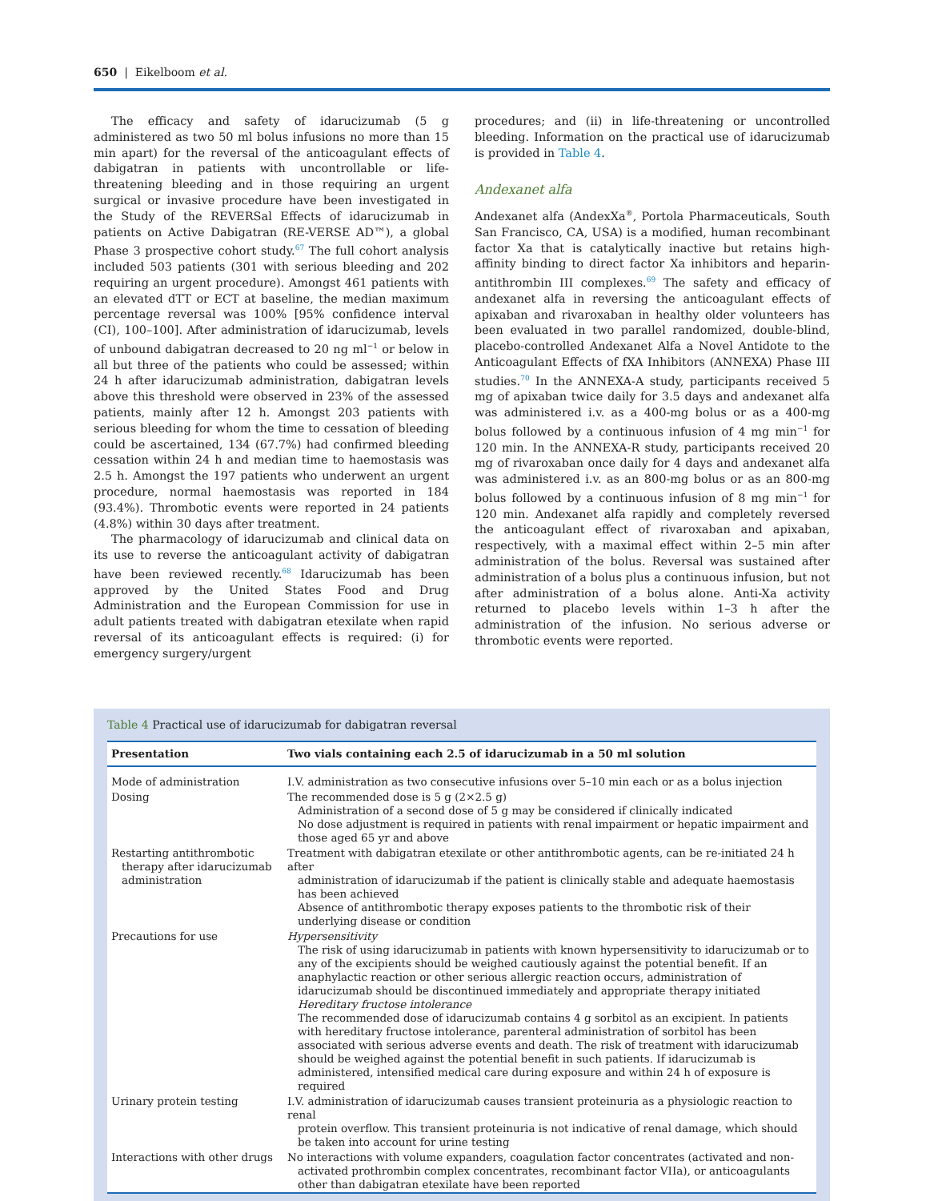650 | Eikelboom et al.
The efficacy and safety of idarucizumab (5 g administered as two 50 ml bolus infusions no more than 15 min apart) for the reversal of the anticoagulant effects of dabigatran in patients with uncontrollable or life-threatening bleeding and in those requiring an urgent surgical or invasive procedure have been investigated in the Study of the REVERSal Effects of idarucizumab in patients on Active Dabigatran (RE-VERSE AD™), a global Phase 3 prospective cohort study.<sup>67</sup> The full cohort analysis included 503 patients (301 with serious bleeding and 202 requiring an urgent procedure). Amongst 461 patients with an elevated dTT or ECT at baseline, the median maximum percentage reversal was 100% [95% confidence interval (CI), 100–100]. After administration of idarucizumab, levels of unbound dabigatran decreased to 20 ng ml<sup>−1</sup> or below in all but three of the patients who could be assessed; within 24 h after idarucizumab administration, dabigatran levels above this threshold were observed in 23% of the assessed patients, mainly after 12 h. Amongst 203 patients with serious bleeding for whom the time to cessation of bleeding could be ascertained, 134 (67.7%) had confirmed bleeding cessation within 24 h and median time to haemostasis was 2.5 h. Amongst the 197 patients who underwent an urgent procedure, normal haemostasis was reported in 184 (93.4%). Thrombotic events were reported in 24 patients (4.8%) within 30 days after treatment.
The pharmacology of idarucizumab and clinical data on its use to reverse the anticoagulant activity of dabigatran have been reviewed recently.<sup>68</sup> Idarucizumab has been approved by the United States Food and Drug Administration and the European Commission for use in adult patients treated with dabigatran etexilate when rapid reversal of its anticoagulant effects is required: (i) for emergency surgery/urgent
procedures; and (ii) in life-threatening or uncontrolled bleeding. Information on the practical use of idarucizumab is provided in Table 4.
Andexanet alfa
Andexanet alfa (AndexXa<sup>®</sup>, Portola Pharmaceuticals, South San Francisco, CA, USA) is a modified, human recombinant factor Xa that is catalytically inactive but retains high-affinity binding to direct factor Xa inhibitors and heparin-antithrombin III complexes.<sup>69</sup> The safety and efficacy of andexanet alfa in reversing the anticoagulant effects of apixaban and rivaroxaban in healthy older volunteers has been evaluated in two parallel randomized, double-blind, placebo-controlled Andexanet Alfa a Novel Antidote to the Anticoagulant Effects of fXA Inhibitors (ANNEXA) Phase III studies.<sup>70</sup> In the ANNEXA-A study, participants received 5 mg of apixaban twice daily for 3.5 days and andexanet alfa was administered i.v. as a 400-mg bolus or as a 400-mg bolus followed by a continuous infusion of 4 mg min<sup>−1</sup> for 120 min. In the ANNEXA-R study, participants received 20 mg of rivaroxaban once daily for 4 days and andexanet alfa was administered i.v. as an 800-mg bolus or as an 800-mg bolus followed by a continuous infusion of 8 mg min<sup>−1</sup> for 120 min. Andexanet alfa rapidly and completely reversed the anticoagulant effect of rivaroxaban and apixaban, respectively, with a maximal effect within 2–5 min after administration of the bolus. Reversal was sustained after administration of a bolus plus a continuous infusion, but not after administration of a bolus alone. Anti-Xa activity returned to placebo levels within 1–3 h after the administration of the infusion. No serious adverse or thrombotic events were reported.
Table 4 Practical use of idarucizumab for dabigatran reversal
| Presentation | Two vials containing each 2.5 of idarucizumab in a 50 ml solution |
| --- | --- |
| Mode of administration | I.V. administration as two consecutive infusions over 5–10 min each or as a bolus injection |
| Dosing | The recommended dose is 5 g (2×2.5 g) Administration of a second dose of 5 g may be considered if clinically indicated No dose adjustment is required in patients with renal impairment or hepatic impairment and those aged 65 yr and above |
| Restarting antithrombotic therapy after idarucizumab administration | Treatment with dabigatran etexilate or other antithrombotic agents, can be re-initiated 24 h after administration of idarucizumab if the patient is clinically stable and adequate haemostasis has been achieved Absence of antithrombotic therapy exposes patients to the thrombotic risk of their underlying disease or condition |
| Precautions for use | Hypersensitivity The risk of using idarucizumab in patients with known hypersensitivity to idarucizumab or to any of the excipients should be weighed cautiously against the potential benefit. If an anaphylactic reaction or other serious allergic reaction occurs, administration of idarucizumab should be discontinued immediately and appropriate therapy initiated Hereditary fructose intolerance The recommended dose of idarucizumab contains 4 g sorbitol as an excipient. In patients with hereditary fructose intolerance, parenteral administration of sorbitol has been associated with serious adverse events and death. The risk of treatment with idarucizumab should be weighed against the potential benefit in such patients. If idarucizumab is administered, intensified medical care during exposure and within 24 h of exposure is required |
| Urinary protein testing | I.V. administration of idarucizumab causes transient proteinuria as a physiologic reaction to renal protein overflow. This transient proteinuria is not indicative of renal damage, which should be taken into account for urine testing |
| Interactions with other drugs | No interactions with volume expanders, coagulation factor concentrates (activated and non- activated prothrombin complex concentrates, recombinant factor VIIa), or anticoagulants other than dabigatran etexilate have been reported |